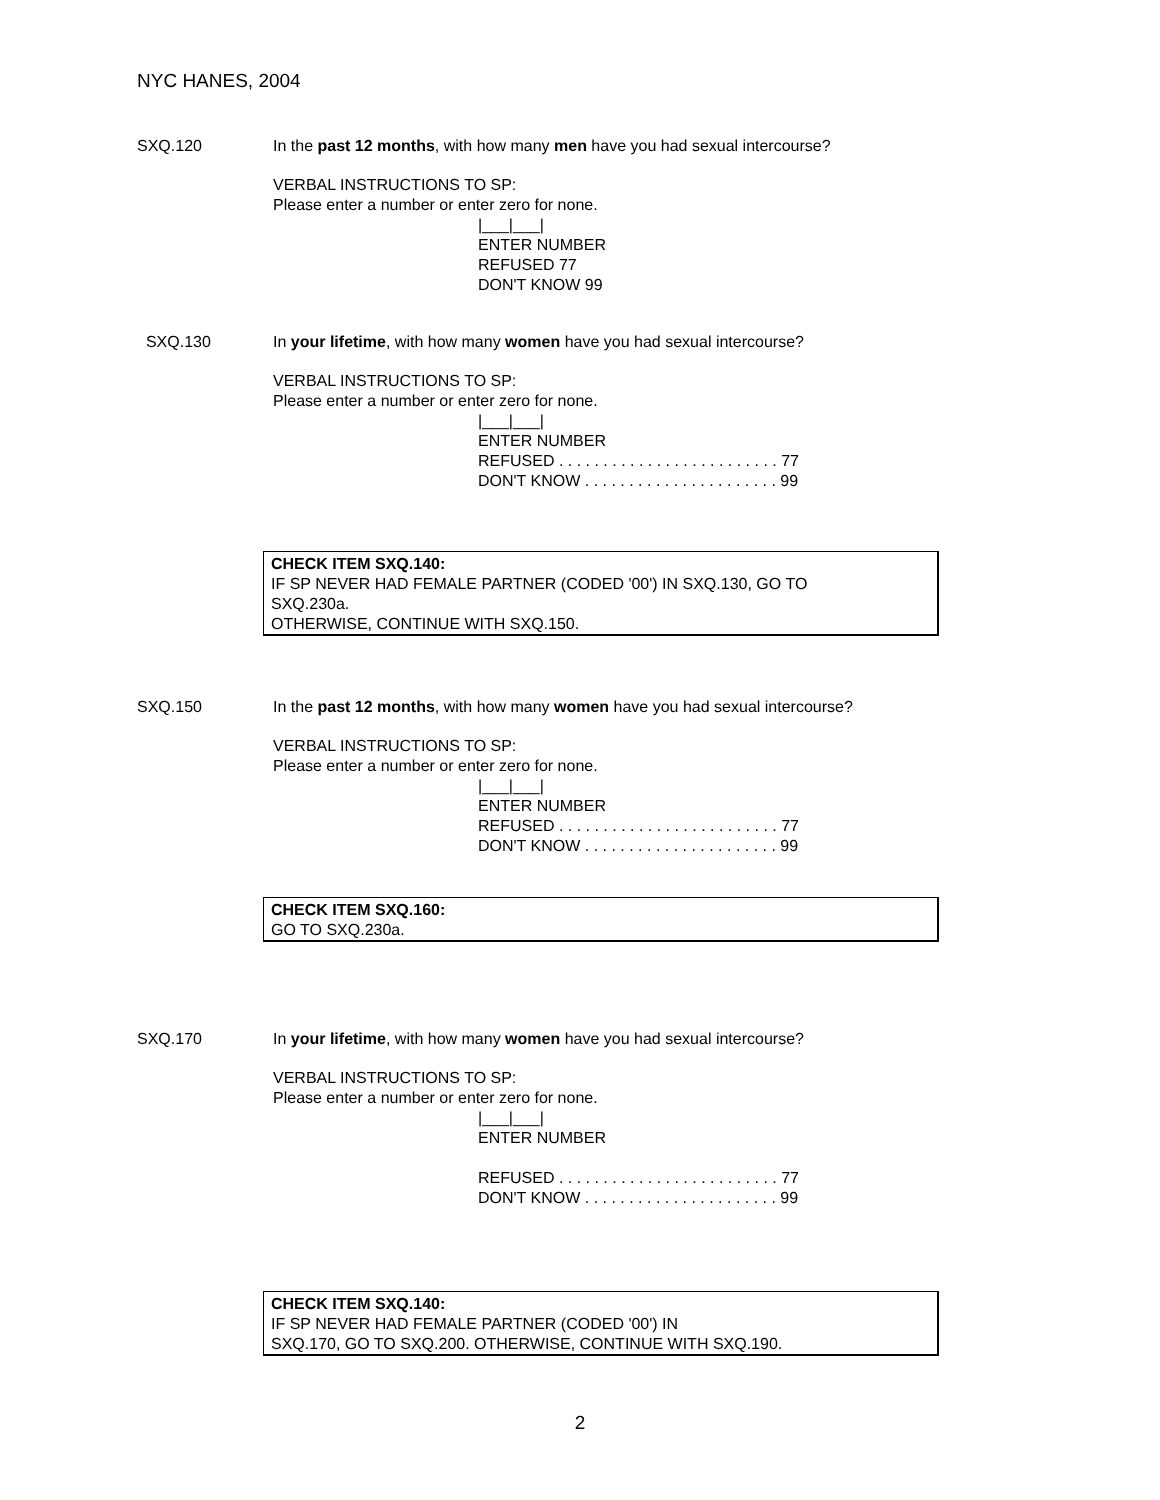NYC HANES, 2004
SXQ.120 In the past 12 months, with how many men have you had sexual intercourse?
VERBAL INSTRUCTIONS TO SP:
Please enter a number or enter zero for none.
|___|___|
ENTER NUMBER
REFUSED 77
DON'T KNOW 99
SXQ.130 In your lifetime, with how many women have you had sexual intercourse?
VERBAL INSTRUCTIONS TO SP:
Please enter a number or enter zero for none.
|___|___|
ENTER NUMBER
REFUSED . . . . . . . . . . . . . . . . . . . . . . . . . 77
DON'T KNOW . . . . . . . . . . . . . . . . . . . . . . 99
CHECK ITEM SXQ.140:
IF SP NEVER HAD FEMALE PARTNER (CODED '00') IN SXQ.130, GO TO
SXQ.230a.
OTHERWISE, CONTINUE WITH SXQ.150.
SXQ.150 In the past 12 months, with how many women have you had sexual intercourse?
VERBAL INSTRUCTIONS TO SP:
Please enter a number or enter zero for none.
|___|___|
ENTER NUMBER
REFUSED . . . . . . . . . . . . . . . . . . . . . . . . . 77
DON'T KNOW . . . . . . . . . . . . . . . . . . . . . . 99
CHECK ITEM SXQ.160:
GO TO SXQ.230a.
SXQ.170 In your lifetime, with how many women have you had sexual intercourse?
VERBAL INSTRUCTIONS TO SP:
Please enter a number or enter zero for none.
|___|___|
ENTER NUMBER
REFUSED . . . . . . . . . . . . . . . . . . . . . . . . . 77
DON'T KNOW . . . . . . . . . . . . . . . . . . . . . . 99
CHECK ITEM SXQ.140:
IF SP NEVER HAD FEMALE PARTNER (CODED '00') IN
SXQ.170, GO TO SXQ.200. OTHERWISE, CONTINUE WITH SXQ.190.
2